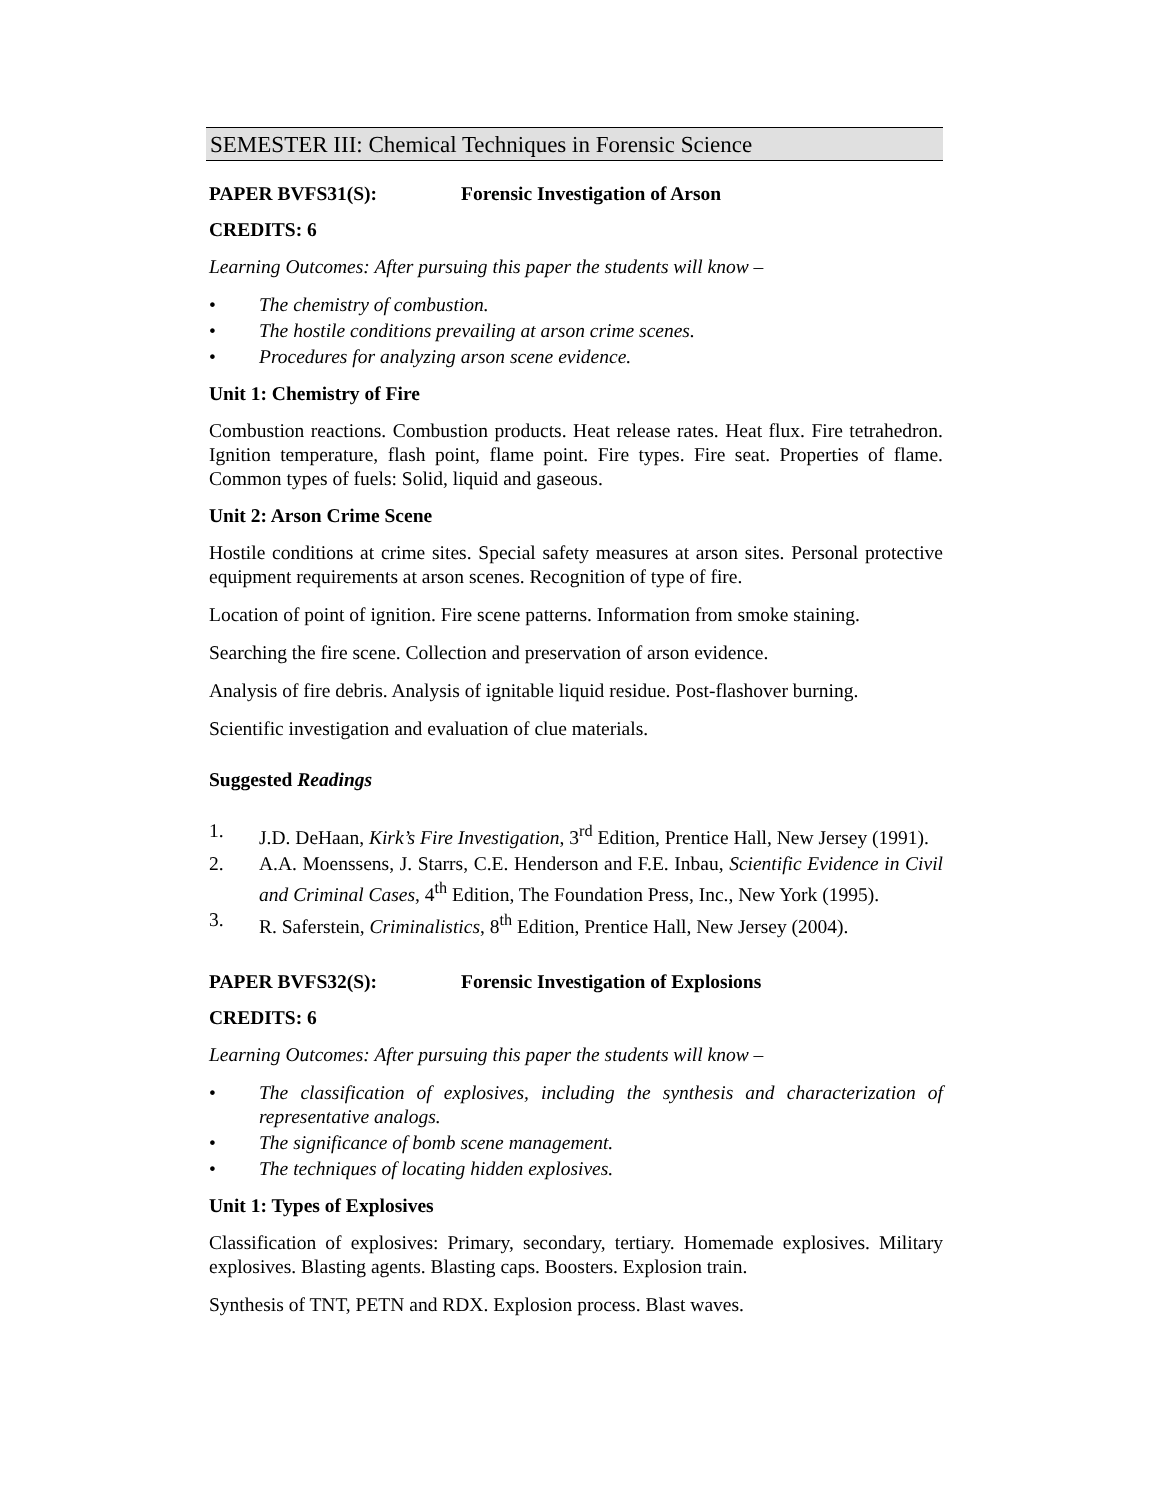SEMESTER III: Chemical Techniques in Forensic Science
PAPER BVFS31(S): Forensic Investigation of Arson
CREDITS: 6
Learning Outcomes: After pursuing this paper the students will know –
• The chemistry of combustion.
• The hostile conditions prevailing at arson crime scenes.
• Procedures for analyzing arson scene evidence.
Unit 1: Chemistry of Fire
Combustion reactions. Combustion products. Heat release rates. Heat flux. Fire tetrahedron. Ignition temperature, flash point, flame point. Fire types. Fire seat. Properties of flame. Common types of fuels: Solid, liquid and gaseous.
Unit 2: Arson Crime Scene
Hostile conditions at crime sites. Special safety measures at arson sites. Personal protective equipment requirements at arson scenes. Recognition of type of fire.
Location of point of ignition. Fire scene patterns. Information from smoke staining.
Searching the fire scene. Collection and preservation of arson evidence.
Analysis of fire debris. Analysis of ignitable liquid residue. Post-flashover burning.
Scientific investigation and evaluation of clue materials.
Suggested Readings
1. J.D. DeHaan, Kirk’s Fire Investigation, 3<sup>rd</sup> Edition, Prentice Hall, New Jersey (1991).
2. A.A. Moenssens, J. Starrs, C.E. Henderson and F.E. Inbau, Scientific Evidence in Civil and Criminal Cases, 4<sup>th</sup> Edition, The Foundation Press, Inc., New York (1995).
3. R. Saferstein, Criminalistics, 8<sup>th</sup> Edition, Prentice Hall, New Jersey (2004).
PAPER BVFS32(S): Forensic Investigation of Explosions
CREDITS: 6
Learning Outcomes: After pursuing this paper the students will know –
• The classification of explosives, including the synthesis and characterization of representative analogs.
• The significance of bomb scene management.
• The techniques of locating hidden explosives.
Unit 1: Types of Explosives
Classification of explosives: Primary, secondary, tertiary. Homemade explosives. Military explosives. Blasting agents. Blasting caps. Boosters. Explosion train.
Synthesis of TNT, PETN and RDX. Explosion process. Blast waves.